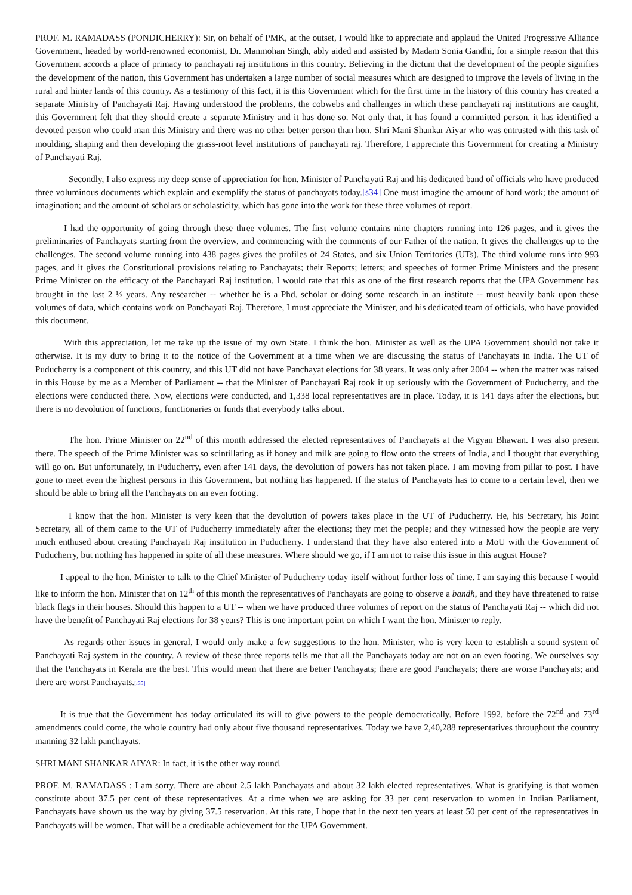PROF. M. RAMADASS (PONDICHERRY): Sir, on behalf of PMK, at the outset, I would like to appreciate and applaud the United Progressive Alliance Government, headed by world-renowned economist, Dr. Manmohan Singh, ably aided and assisted by Madam Sonia Gandhi, for a simple reason that this Government accords a place of primacy to panchayati raj institutions in this country. Believing in the dictum that the development of the people signifies the development of the nation, this Government has undertaken a large number of social measures which are designed to improve the levels of living in the rural and hinter lands of this country. As a testimony of this fact, it is this Government which for the first time in the history of this country has created a separate Ministry of Panchayati Raj. Having understood the problems, the cobwebs and challenges in which these panchayati raj institutions are caught, this Government felt that they should create a separate Ministry and it has done so. Not only that, it has found a committed person, it has identified a devoted person who could man this Ministry and there was no other better person than hon. Shri Mani Shankar Aiyar who was entrusted with this task of moulding, shaping and then developing the grass-root level institutions of panchayati raj. Therefore, I appreciate this Government for creating a Ministry of Panchayati Raj.
Secondly, I also express my deep sense of appreciation for hon. Minister of Panchayati Raj and his dedicated band of officials who have produced three voluminous documents which explain and exemplify the status of panchayats today.[s34] One must imagine the amount of hard work; the amount of imagination; and the amount of scholars or scholasticity, which has gone into the work for these three volumes of report.
I had the opportunity of going through these three volumes. The first volume contains nine chapters running into 126 pages, and it gives the preliminaries of Panchayats starting from the overview, and commencing with the comments of our Father of the nation. It gives the challenges up to the challenges. The second volume running into 438 pages gives the profiles of 24 States, and six Union Territories (UTs). The third volume runs into 993 pages, and it gives the Constitutional provisions relating to Panchayats; their Reports; letters; and speeches of former Prime Ministers and the present Prime Minister on the efficacy of the Panchayati Raj institution. I would rate that this as one of the first research reports that the UPA Government has brought in the last 2 ½ years. Any researcher -- whether he is a Phd. scholar or doing some research in an institute -- must heavily bank upon these volumes of data, which contains work on Panchayati Raj. Therefore, I must appreciate the Minister, and his dedicated team of officials, who have provided this document.
With this appreciation, let me take up the issue of my own State. I think the hon. Minister as well as the UPA Government should not take it otherwise. It is my duty to bring it to the notice of the Government at a time when we are discussing the status of Panchayats in India. The UT of Puducherry is a component of this country, and this UT did not have Panchayat elections for 38 years. It was only after 2004 -- when the matter was raised in this House by me as a Member of Parliament -- that the Minister of Panchayati Raj took it up seriously with the Government of Puducherry, and the elections were conducted there. Now, elections were conducted, and 1,338 local representatives are in place. Today, it is 141 days after the elections, but there is no devolution of functions, functionaries or funds that everybody talks about.
The hon. Prime Minister on 22<sup>nd</sup> of this month addressed the elected representatives of Panchayats at the Vigyan Bhawan. I was also present there. The speech of the Prime Minister was so scintillating as if honey and milk are going to flow onto the streets of India, and I thought that everything will go on. But unfortunately, in Puducherry, even after 141 days, the devolution of powers has not taken place. I am moving from pillar to post. I have gone to meet even the highest persons in this Government, but nothing has happened. If the status of Panchayats has to come to a certain level, then we should be able to bring all the Panchayats on an even footing.
I know that the hon. Minister is very keen that the devolution of powers takes place in the UT of Puducherry. He, his Secretary, his Joint Secretary, all of them came to the UT of Puducherry immediately after the elections; they met the people; and they witnessed how the people are very much enthused about creating Panchayati Raj institution in Puducherry. I understand that they have also entered into a MoU with the Government of Puducherry, but nothing has happened in spite of all these measures. Where should we go, if I am not to raise this issue in this august House?
I appeal to the hon. Minister to talk to the Chief Minister of Puducherry today itself without further loss of time. I am saying this because I would like to inform the hon. Minister that on 12<sup>th</sup> of this month the representatives of Panchayats are going to observe a bandh, and they have threatened to raise black flags in their houses. Should this happen to a UT -- when we have produced three volumes of report on the status of Panchayati Raj -- which did not have the benefit of Panchayati Raj elections for 38 years? This is one important point on which I want the hon. Minister to reply.
As regards other issues in general, I would only make a few suggestions to the hon. Minister, who is very keen to establish a sound system of Panchayati Raj system in the country. A review of these three reports tells me that all the Panchayats today are not on an even footing. We ourselves say that the Panchayats in Kerala are the best. This would mean that there are better Panchayats; there are good Panchayats; there are worse Panchayats; and there are worst Panchayats.[r35]
It is true that the Government has today articulated its will to give powers to the people democratically. Before 1992, before the 72<sup>nd</sup> and 73<sup>rd</sup> amendments could come, the whole country had only about five thousand representatives. Today we have 2,40,288 representatives throughout the country manning 32 lakh panchayats.
SHRI MANI SHANKAR AIYAR: In fact, it is the other way round.
PROF. M. RAMADASS : I am sorry. There are about 2.5 lakh Panchayats and about 32 lakh elected representatives. What is gratifying is that women constitute about 37.5 per cent of these representatives. At a time when we are asking for 33 per cent reservation to women in Indian Parliament, Panchayats have shown us the way by giving 37.5 reservation. At this rate, I hope that in the next ten years at least 50 per cent of the representatives in Panchayats will be women. That will be a creditable achievement for the UPA Government.